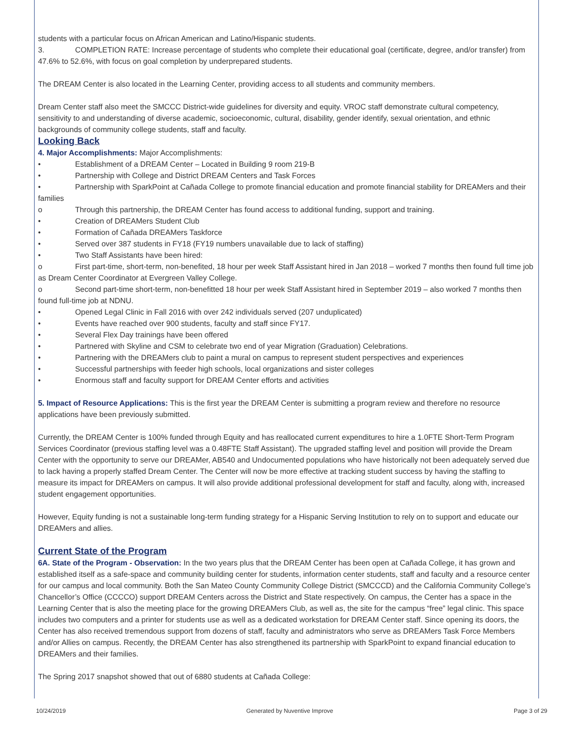students with a particular focus on African American and Latino/Hispanic students.
3. COMPLETION RATE: Increase percentage of students who complete their educational goal (certificate, degree, and/or transfer) from 47.6% to 52.6%, with focus on goal completion by underprepared students.
The DREAM Center is also located in the Learning Center, providing access to all students and community members.
Dream Center staff also meet the SMCCC District-wide guidelines for diversity and equity. VROC staff demonstrate cultural competency, sensitivity to and understanding of diverse academic, socioeconomic, cultural, disability, gender identify, sexual orientation, and ethnic backgrounds of community college students, staff and faculty.
Looking Back
4. Major Accomplishments: Major Accomplishments:
• Establishment of a DREAM Center – Located in Building 9 room 219-B
• Partnership with College and District DREAM Centers and Task Forces
• Partnership with SparkPoint at Cañada College to promote financial education and promote financial stability for DREAMers and their families
o Through this partnership, the DREAM Center has found access to additional funding, support and training.
• Creation of DREAMers Student Club
• Formation of Cañada DREAMers Taskforce
• Served over 387 students in FY18 (FY19 numbers unavailable due to lack of staffing)
• Two Staff Assistants have been hired:
o First part-time, short-term, non-benefited, 18 hour per week Staff Assistant hired in Jan 2018 – worked 7 months then found full time job as Dream Center Coordinator at Evergreen Valley College.
o Second part-time short-term, non-benefitted 18 hour per week Staff Assistant hired in September 2019 – also worked 7 months then found full-time job at NDNU.
• Opened Legal Clinic in Fall 2016 with over 242 individuals served (207 unduplicated)
• Events have reached over 900 students, faculty and staff since FY17.
• Several Flex Day trainings have been offered
• Partnered with Skyline and CSM to celebrate two end of year Migration (Graduation) Celebrations.
• Partnering with the DREAMers club to paint a mural on campus to represent student perspectives and experiences
• Successful partnerships with feeder high schools, local organizations and sister colleges
• Enormous staff and faculty support for DREAM Center efforts and activities
5. Impact of Resource Applications: This is the first year the DREAM Center is submitting a program review and therefore no resource applications have been previously submitted.
Currently, the DREAM Center is 100% funded through Equity and has reallocated current expenditures to hire a 1.0FTE Short-Term Program Services Coordinator (previous staffing level was a 0.48FTE Staff Assistant). The upgraded staffing level and position will provide the Dream Center with the opportunity to serve our DREAMer, AB540 and Undocumented populations who have historically not been adequately served due to lack having a properly staffed Dream Center. The Center will now be more effective at tracking student success by having the staffing to measure its impact for DREAMers on campus. It will also provide additional professional development for staff and faculty, along with, increased student engagement opportunities.
However, Equity funding is not a sustainable long-term funding strategy for a Hispanic Serving Institution to rely on to support and educate our DREAMers and allies.
Current State of the Program
6A. State of the Program - Observation: In the two years plus that the DREAM Center has been open at Cañada College, it has grown and established itself as a safe-space and community building center for students, information center students, staff and faculty and a resource center for our campus and local community. Both the San Mateo County Community College District (SMCCCD) and the California Community College’s Chancellor’s Office (CCCCO) support DREAM Centers across the District and State respectively. On campus, the Center has a space in the Learning Center that is also the meeting place for the growing DREAMers Club, as well as, the site for the campus “free” legal clinic. This space includes two computers and a printer for students use as well as a dedicated workstation for DREAM Center staff. Since opening its doors, the Center has also received tremendous support from dozens of staff, faculty and administrators who serve as DREAMers Task Force Members and/or Allies on campus. Recently, the DREAM Center has also strengthened its partnership with SparkPoint to expand financial education to DREAMers and their families.
The Spring 2017 snapshot showed that out of 6880 students at Cañada College:
10/24/2019 Generated by Nuventive Improve Page 3 of 29